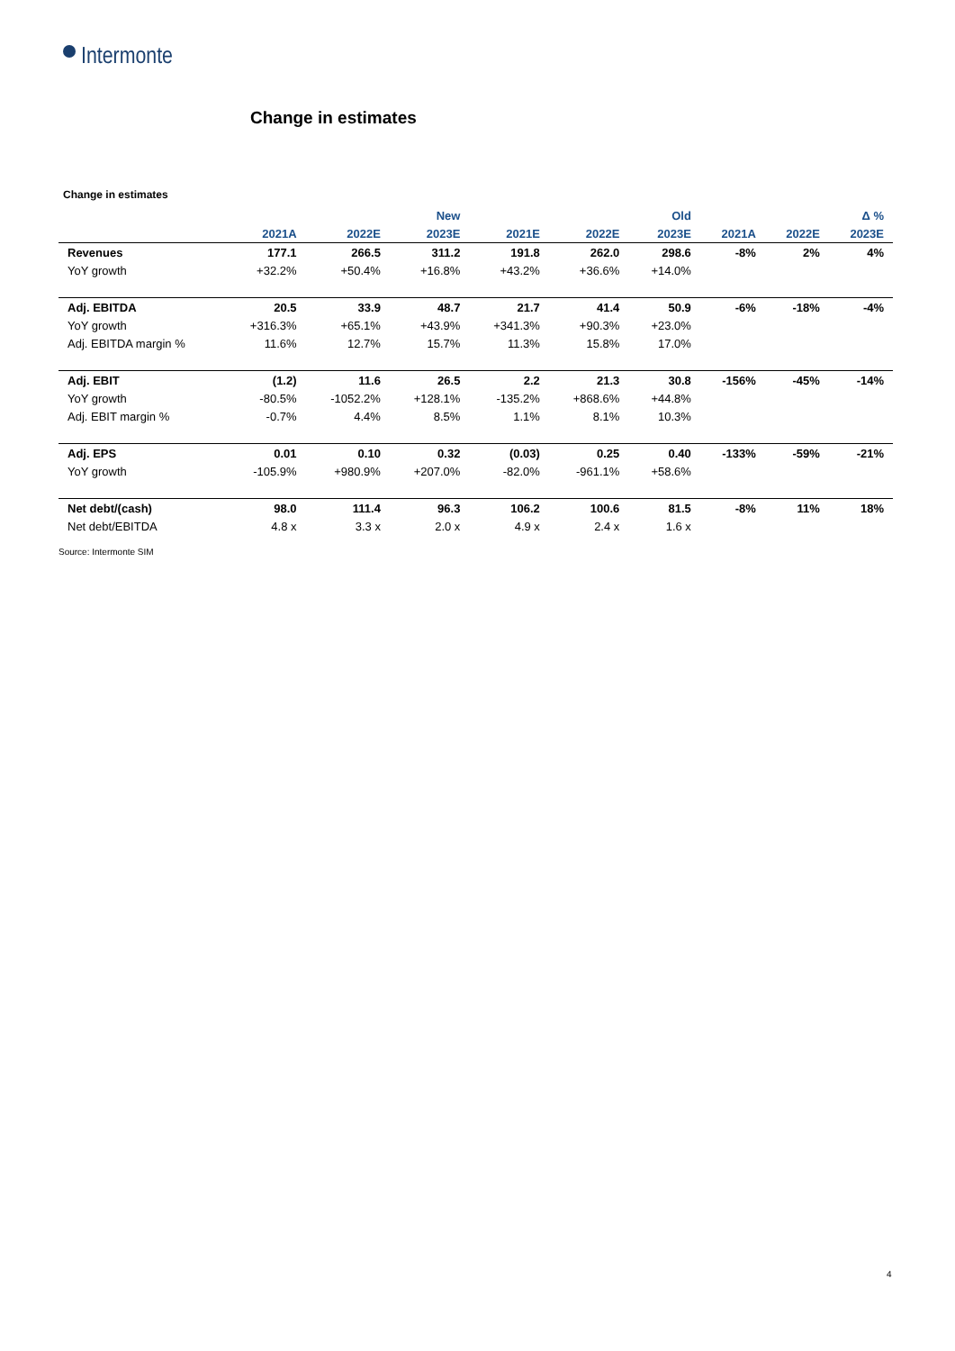Intermonte
Change in estimates
Change in estimates
| | | | New | | | Old | | | Δ % |
| --- | --- | --- | --- | --- | --- | --- | --- | --- | --- |
| | 2021A | 2022E | 2023E | 2021E | 2022E | 2023E | 2021A | 2022E | 2023E |
| Revenues | 177.1 | 266.5 | 311.2 | 191.8 | 262.0 | 298.6 | -8% | 2% | 4% |
| YoY growth | +32.2% | +50.4% | +16.8% | +43.2% | +36.6% | +14.0% | | | |
| Adj. EBITDA | 20.5 | 33.9 | 48.7 | 21.7 | 41.4 | 50.9 | -6% | -18% | -4% |
| YoY growth | +316.3% | +65.1% | +43.9% | +341.3% | +90.3% | +23.0% | | | |
| Adj. EBITDA margin % | 11.6% | 12.7% | 15.7% | 11.3% | 15.8% | 17.0% | | | |
| Adj. EBIT | (1.2) | 11.6 | 26.5 | 2.2 | 21.3 | 30.8 | -156% | -45% | -14% |
| YoY growth | -80.5% | -1052.2% | +128.1% | -135.2% | +868.6% | +44.8% | | | |
| Adj. EBIT margin % | -0.7% | 4.4% | 8.5% | 1.1% | 8.1% | 10.3% | | | |
| Adj. EPS | 0.01 | 0.10 | 0.32 | (0.03) | 0.25 | 0.40 | -133% | -59% | -21% |
| YoY growth | -105.9% | +980.9% | +207.0% | -82.0% | -961.1% | +58.6% | | | |
| Net debt/(cash) | 98.0 | 111.4 | 96.3 | 106.2 | 100.6 | 81.5 | -8% | 11% | 18% |
| Net debt/EBITDA | 4.8 x | 3.3 x | 2.0 x | 4.9 x | 2.4 x | 1.6 x | | | |
Source: Intermonte SIM
4